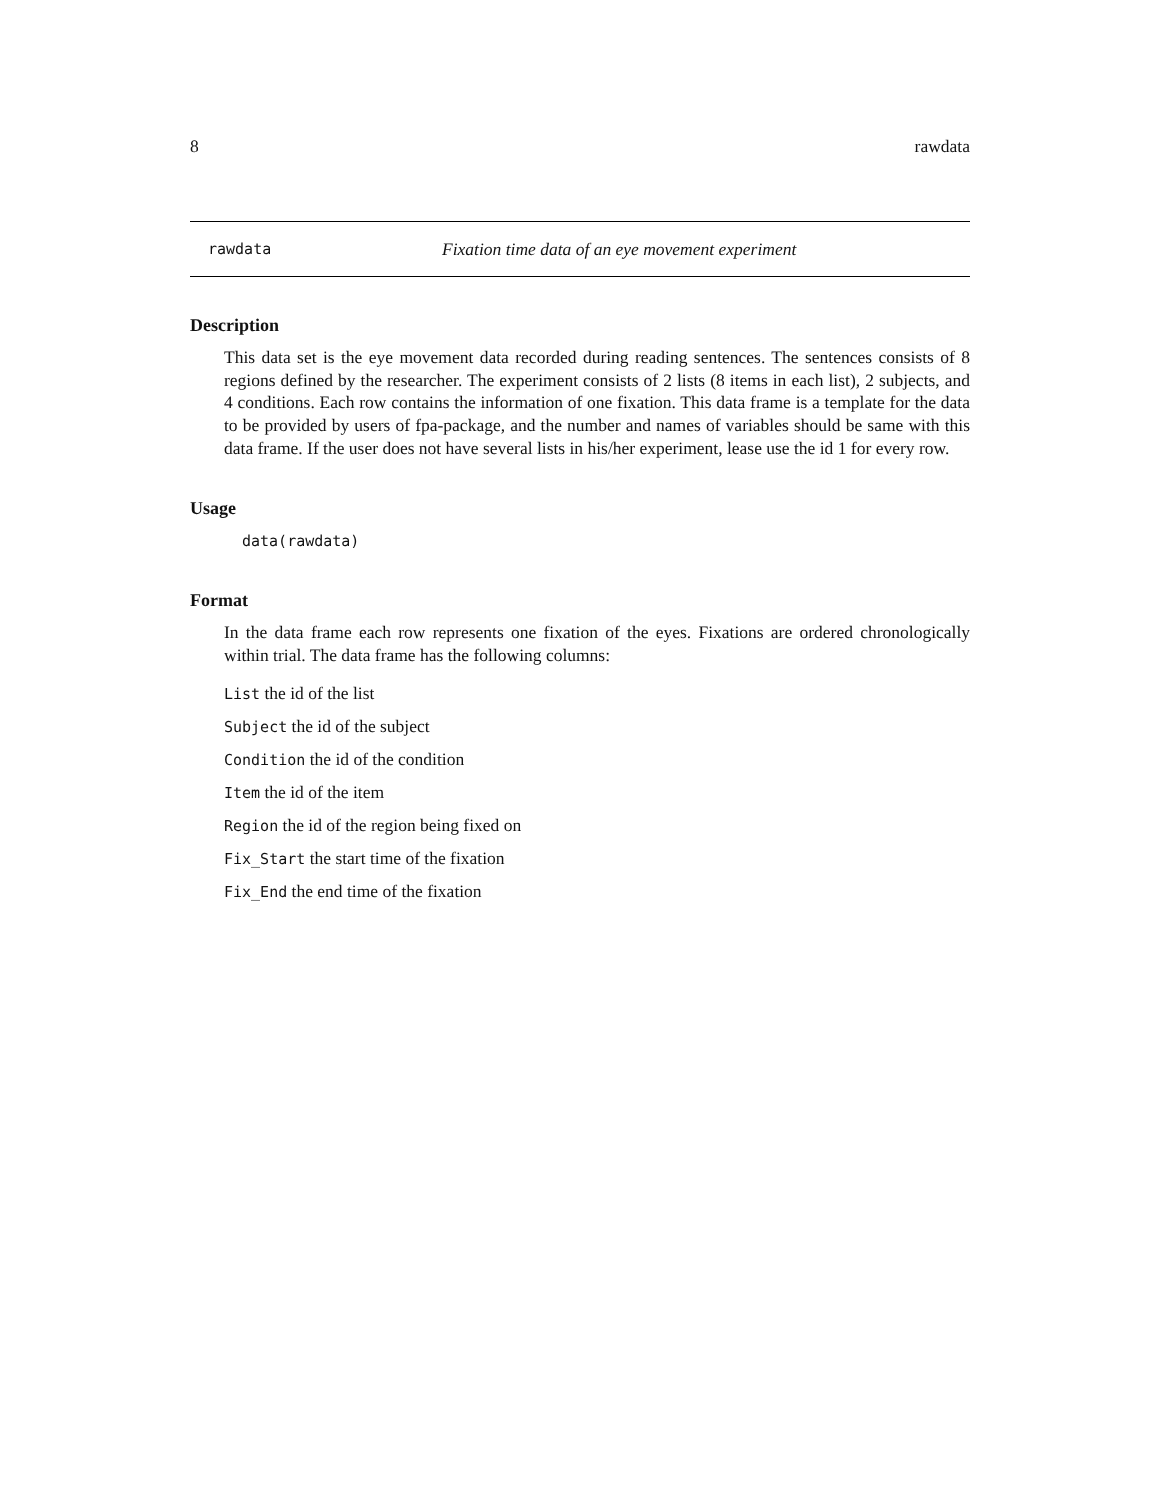8 rawdata
rawdata Fixation time data of an eye movement experiment
Description
This data set is the eye movement data recorded during reading sentences. The sentences consists of 8 regions defined by the researcher. The experiment consists of 2 lists (8 items in each list), 2 subjects, and 4 conditions. Each row contains the information of one fixation. This data frame is a template for the data to be provided by users of fpa-package, and the number and names of variables should be same with this data frame. If the user does not have several lists in his/her experiment, lease use the id 1 for every row.
Usage
data(rawdata)
Format
In the data frame each row represents one fixation of the eyes. Fixations are ordered chronologically within trial. The data frame has the following columns:
List the id of the list
Subject the id of the subject
Condition the id of the condition
Item the id of the item
Region the id of the region being fixed on
Fix_Start the start time of the fixation
Fix_End the end time of the fixation